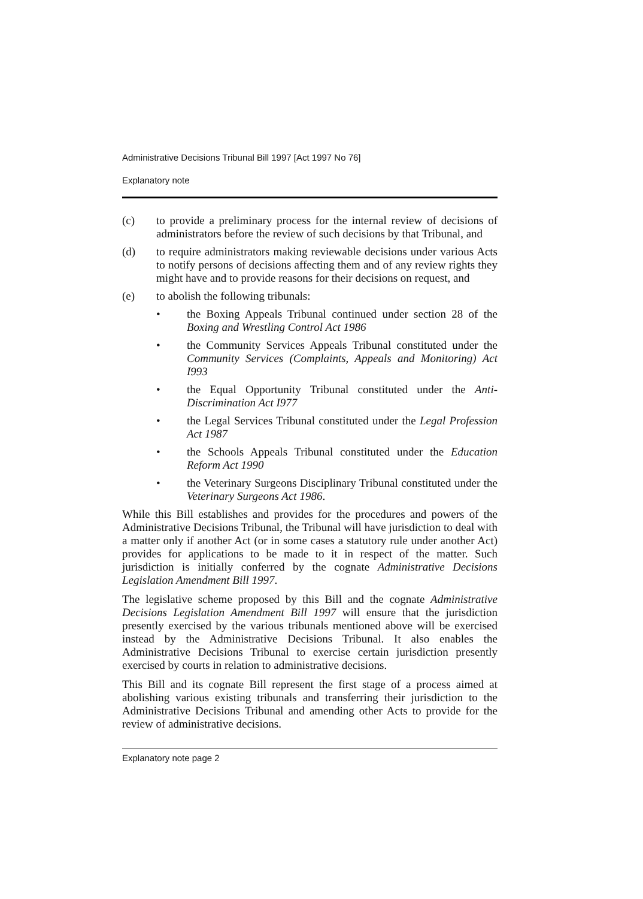Administrative Decisions Tribunal Bill 1997 [Act 1997 No 76]
Explanatory note
(c) to provide a preliminary process for the internal review of decisions of administrators before the review of such decisions by that Tribunal, and
(d) to require administrators making reviewable decisions under various Acts to notify persons of decisions affecting them and of any review rights they might have and to provide reasons for their decisions on request, and
(e) to abolish the following tribunals:
• the Boxing Appeals Tribunal continued under section 28 of the Boxing and Wrestling Control Act 1986
• the Community Services Appeals Tribunal constituted under the Community Services (Complaints, Appeals and Monitoring) Act I993
• the Equal Opportunity Tribunal constituted under the Anti-Discrimination Act I977
• the Legal Services Tribunal constituted under the Legal Profession Act 1987
• the Schools Appeals Tribunal constituted under the Education Reform Act 1990
• the Veterinary Surgeons Disciplinary Tribunal constituted under the Veterinary Surgeons Act 1986.
While this Bill establishes and provides for the procedures and powers of the Administrative Decisions Tribunal, the Tribunal will have jurisdiction to deal with a matter only if another Act (or in some cases a statutory rule under another Act) provides for applications to be made to it in respect of the matter. Such jurisdiction is initially conferred by the cognate Administrative Decisions Legislation Amendment Bill 1997.
The legislative scheme proposed by this Bill and the cognate Administrative Decisions Legislation Amendment Bill 1997 will ensure that the jurisdiction presently exercised by the various tribunals mentioned above will be exercised instead by the Administrative Decisions Tribunal. It also enables the Administrative Decisions Tribunal to exercise certain jurisdiction presently exercised by courts in relation to administrative decisions.
This Bill and its cognate Bill represent the first stage of a process aimed at abolishing various existing tribunals and transferring their jurisdiction to the Administrative Decisions Tribunal and amending other Acts to provide for the review of administrative decisions.
Explanatory note page 2